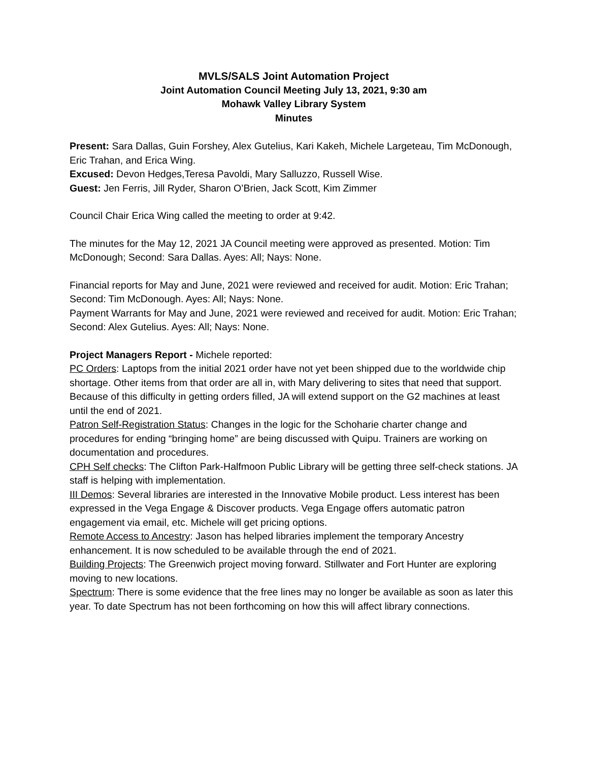MVLS/SALS Joint Automation Project
Joint Automation Council Meeting July 13, 2021, 9:30 am
Mohawk Valley Library System
Minutes
Present: Sara Dallas, Guin Forshey, Alex Gutelius, Kari Kakeh, Michele Largeteau, Tim McDonough, Eric Trahan, and Erica Wing.
Excused: Devon Hedges,Teresa Pavoldi, Mary Salluzzo, Russell Wise.
Guest: Jen Ferris, Jill Ryder, Sharon O’Brien, Jack Scott, Kim Zimmer
Council Chair Erica Wing called the meeting to order at 9:42.
The minutes for the May 12, 2021 JA Council meeting were approved as presented. Motion: Tim McDonough; Second: Sara Dallas. Ayes: All; Nays: None.
Financial reports for May and June, 2021 were reviewed and received for audit. Motion: Eric Trahan; Second: Tim McDonough. Ayes: All; Nays: None.
Payment Warrants for May and June, 2021 were reviewed and received for audit. Motion: Eric Trahan; Second: Alex Gutelius. Ayes: All; Nays: None.
Project Managers Report - Michele reported:
PC Orders: Laptops from the initial 2021 order have not yet been shipped due to the worldwide chip shortage. Other items from that order are all in, with Mary delivering to sites that need that support. Because of this difficulty in getting orders filled, JA will extend support on the G2 machines at least until the end of 2021.
Patron Self-Registration Status: Changes in the logic for the Schoharie charter change and procedures for ending “bringing home” are being discussed with Quipu. Trainers are working on documentation and procedures.
CPH Self checks: The Clifton Park-Halfmoon Public Library will be getting three self-check stations. JA staff is helping with implementation.
III Demos: Several libraries are interested in the Innovative Mobile product. Less interest has been expressed in the Vega Engage & Discover products. Vega Engage offers automatic patron engagement via email, etc. Michele will get pricing options.
Remote Access to Ancestry: Jason has helped libraries implement the temporary Ancestry enhancement. It is now scheduled to be available through the end of 2021.
Building Projects: The Greenwich project moving forward. Stillwater and Fort Hunter are exploring moving to new locations.
Spectrum: There is some evidence that the free lines may no longer be available as soon as later this year. To date Spectrum has not been forthcoming on how this will affect library connections.